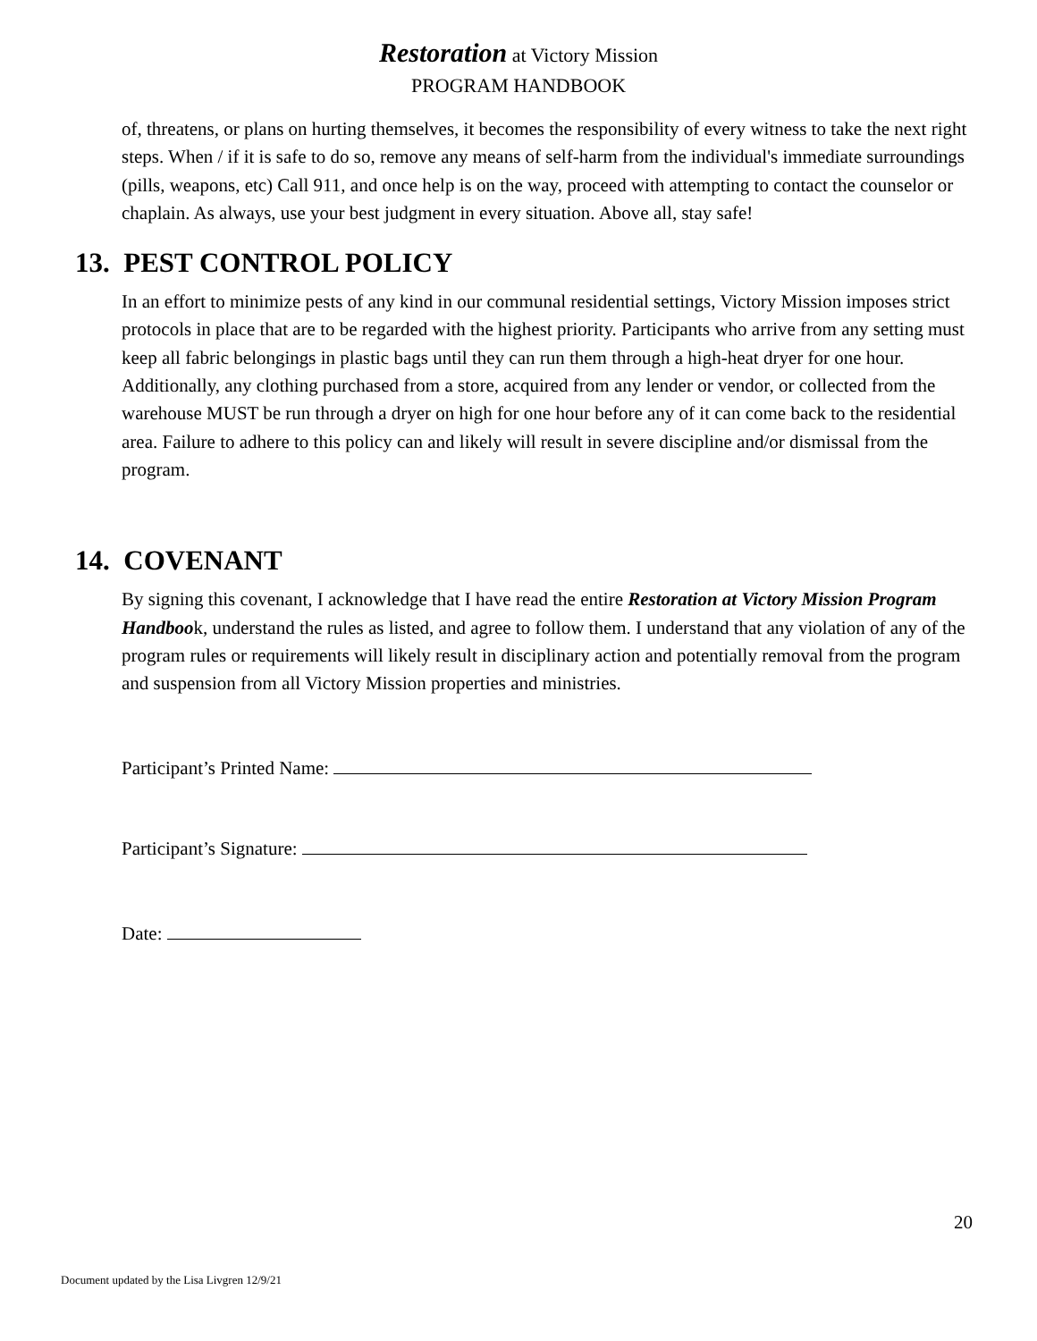Restoration at Victory Mission
PROGRAM HANDBOOK
of, threatens, or plans on hurting themselves, it becomes the responsibility of every witness to take the next right steps. When / if it is safe to do so, remove any means of self-harm from the individual's immediate surroundings (pills, weapons, etc) Call 911, and once help is on the way, proceed with attempting to contact the counselor or chaplain. As always, use your best judgment in every situation. Above all, stay safe!
13. PEST CONTROL POLICY
In an effort to minimize pests of any kind in our communal residential settings, Victory Mission imposes strict protocols in place that are to be regarded with the highest priority. Participants who arrive from any setting must keep all fabric belongings in plastic bags until they can run them through a high-heat dryer for one hour. Additionally, any clothing purchased from a store, acquired from any lender or vendor, or collected from the warehouse MUST be run through a dryer on high for one hour before any of it can come back to the residential area. Failure to adhere to this policy can and likely will result in severe discipline and/or dismissal from the program.
14. COVENANT
By signing this covenant, I acknowledge that I have read the entire Restoration at Victory Mission Program Handbook, understand the rules as listed, and agree to follow them. I understand that any violation of any of the program rules or requirements will likely result in disciplinary action and potentially removal from the program and suspension from all Victory Mission properties and ministries.
Participant’s Printed Name:
Participant’s Signature:
Date:
20
Document updated by the Lisa Livgren 12/9/21